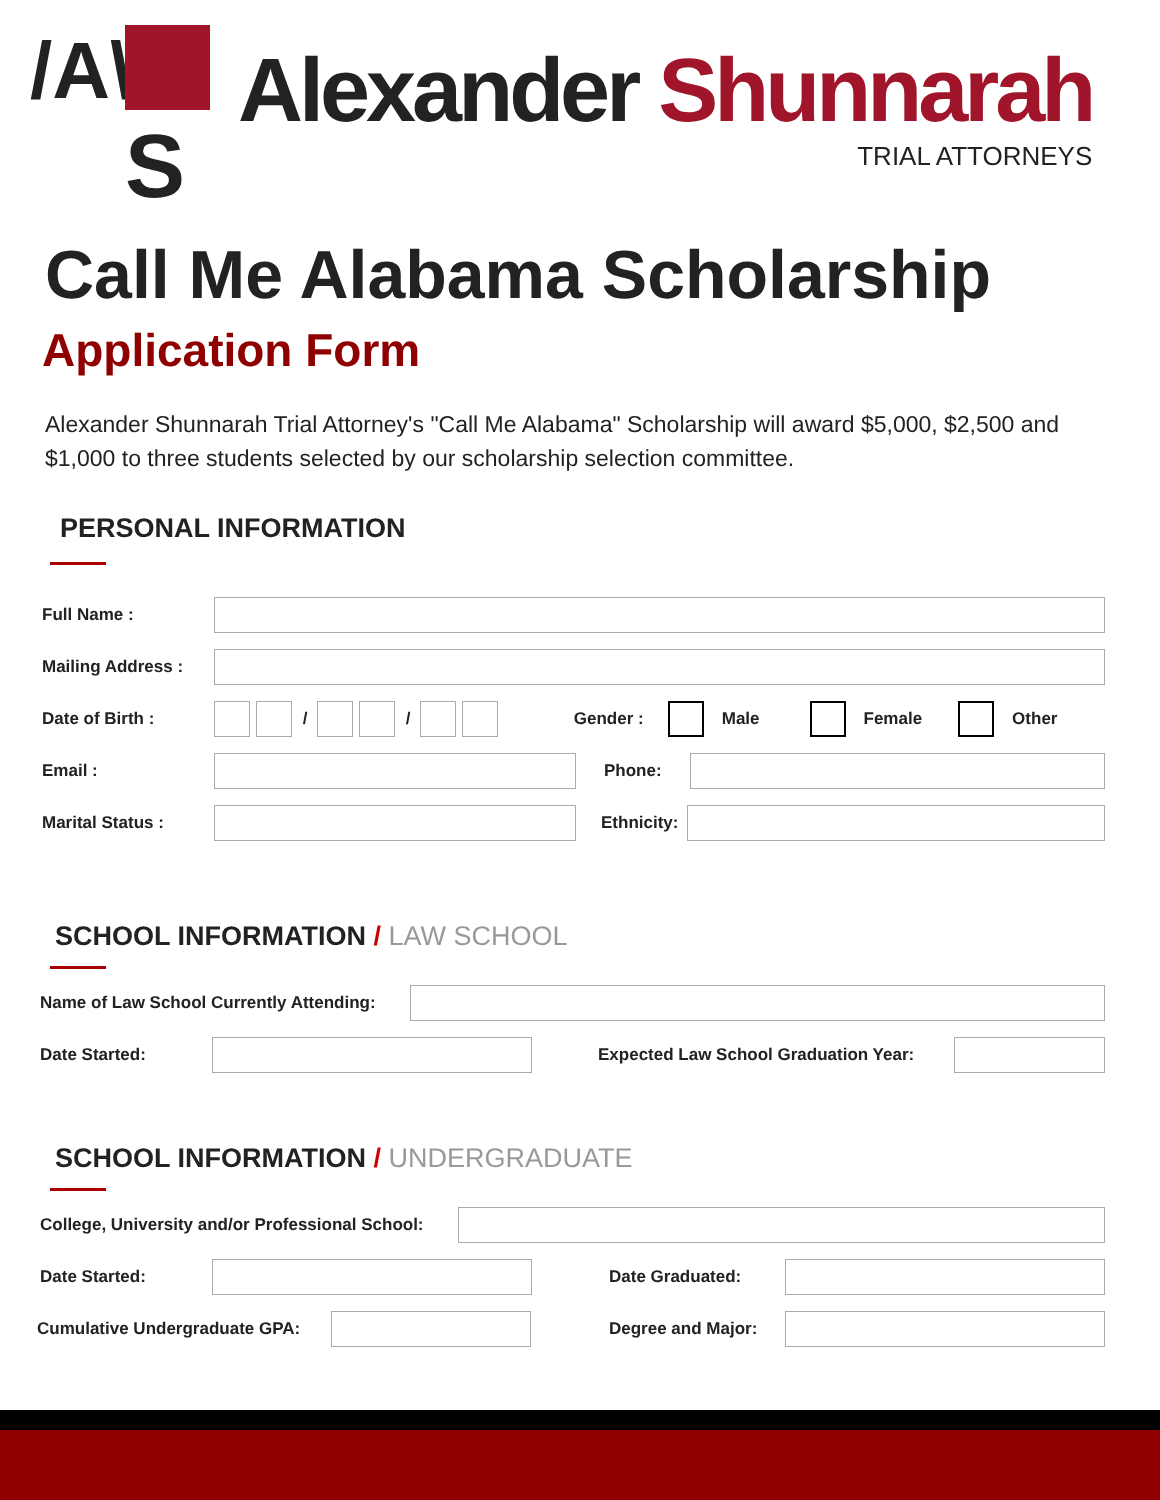/A\
S
Alexander Shunnarah
TRIAL ATTORNEYS
Call Me Alabama Scholarship
Application Form
Alexander Shunnarah Trial Attorney's "Call Me Alabama" Scholarship will award $5,000, $2,500 and $1,000 to three students selected by our scholarship selection committee.
PERSONAL INFORMATION
Full Name :
Mailing Address :
Date of Birth :
/
/
Gender :
Male
Female
Other
Email : Phone:
Marital Status :
Ethnicity:
SCHOOL INFORMATION / LAW SCHOOL
Name of Law School Currently Attending:
Date Started:
Expected Law School Graduation Year:
SCHOOL INFORMATION / UNDERGRADUATE
College, University and/or Professional School:
Date Started: Date Graduated:
Cumulative Undergraduate GPA:
Degree and Major: